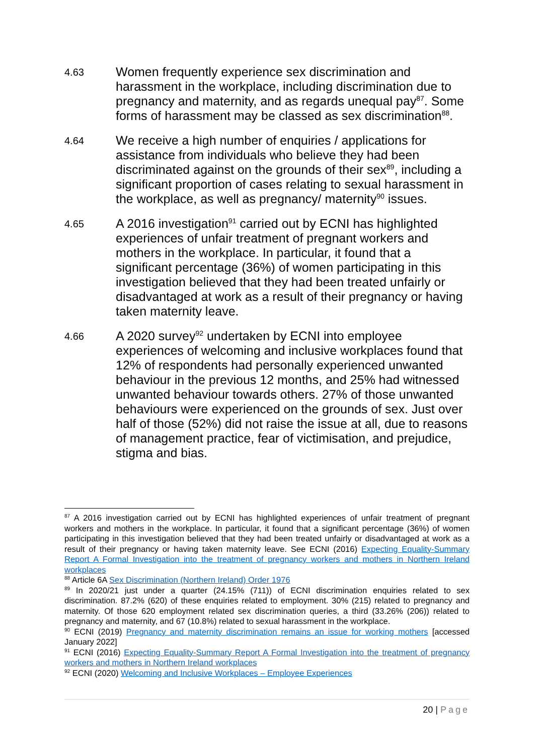4.63
Women frequently experience sex discrimination and harassment in the workplace, including discrimination due to pregnancy and maternity, and as regards unequal pay<sup>87</sup>. Some forms of harassment may be classed as sex discrimination<sup>88</sup>.
4.64
We receive a high number of enquiries / applications for assistance from individuals who believe they had been discriminated against on the grounds of their sex<sup>89</sup>, including a significant proportion of cases relating to sexual harassment in the workplace, as well as pregnancy/ maternity<sup>90</sup> issues.
4.65
A 2016 investigation<sup>91</sup> carried out by ECNI has highlighted experiences of unfair treatment of pregnant workers and mothers in the workplace. In particular, it found that a significant percentage (36%) of women participating in this investigation believed that they had been treated unfairly or disadvantaged at work as a result of their pregnancy or having taken maternity leave.
4.66
A 2020 survey<sup>92</sup> undertaken by ECNI into employee experiences of welcoming and inclusive workplaces found that 12% of respondents had personally experienced unwanted behaviour in the previous 12 months, and 25% had witnessed unwanted behaviour towards others. 27% of those unwanted behaviours were experienced on the grounds of sex. Just over half of those (52%) did not raise the issue at all, due to reasons of management practice, fear of victimisation, and prejudice, stigma and bias.
<sup>87</sup> A 2016 investigation carried out by ECNI has highlighted experiences of unfair treatment of pregnant workers and mothers in the workplace. In particular, it found that a significant percentage (36%) of women participating in this investigation believed that they had been treated unfairly or disadvantaged at work as a result of their pregnancy or having taken maternity leave. See ECNI (2016) Expecting Equality-Summary Report A Formal Investigation into the treatment of pregnancy workers and mothers in Northern Ireland workplaces
<sup>88</sup> Article 6A Sex Discrimination (Northern Ireland) Order 1976
<sup>89</sup> In 2020/21 just under a quarter (24.15% (711)) of ECNI discrimination enquiries related to sex discrimination. 87.2% (620) of these enquiries related to employment. 30% (215) related to pregnancy and maternity. Of those 620 employment related sex discrimination queries, a third (33.26% (206)) related to pregnancy and maternity, and 67 (10.8%) related to sexual harassment in the workplace.
<sup>90</sup> ECNI (2019) Pregnancy and maternity discrimination remains an issue for working mothers [accessed January 2022]
<sup>91</sup> ECNI (2016) Expecting Equality-Summary Report A Formal Investigation into the treatment of pregnancy workers and mothers in Northern Ireland workplaces
<sup>92</sup> ECNI (2020) Welcoming and Inclusive Workplaces – Employee Experiences
20 | Page